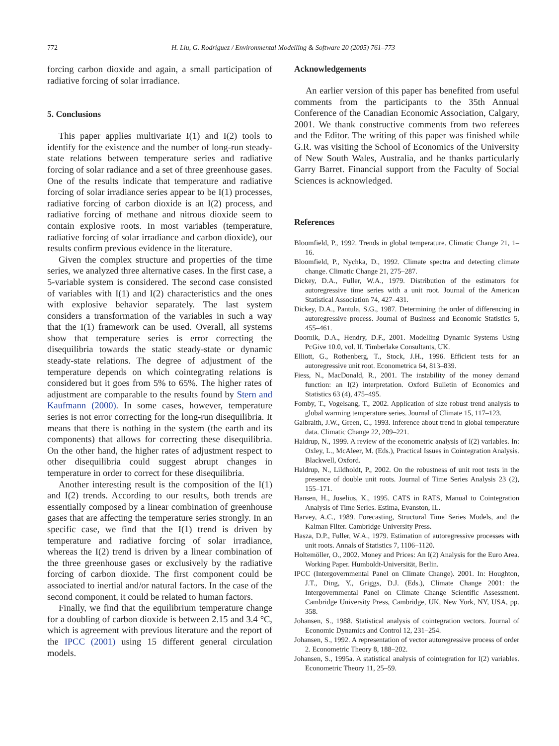772
H. Liu, G. Rodríguez / Environmental Modelling & Software 20 (2005) 761–773
forcing carbon dioxide and again, a small participation of radiative forcing of solar irradiance.
5. Conclusions
This paper applies multivariate I(1) and I(2) tools to identify for the existence and the number of long-run steady-state relations between temperature series and radiative forcing of solar radiance and a set of three greenhouse gases. One of the results indicate that temperature and radiative forcing of solar irradiance series appear to be I(1) processes, radiative forcing of carbon dioxide is an I(2) process, and radiative forcing of methane and nitrous dioxide seem to contain explosive roots. In most variables (temperature, radiative forcing of solar irradiance and carbon dioxide), our results confirm previous evidence in the literature.
Given the complex structure and properties of the time series, we analyzed three alternative cases. In the first case, a 5-variable system is considered. The second case consisted of variables with I(1) and I(2) characteristics and the ones with explosive behavior separately. The last system considers a transformation of the variables in such a way that the I(1) framework can be used. Overall, all systems show that temperature series is error correcting the disequilibria towards the static steady-state or dynamic steady-state relations. The degree of adjustment of the temperature depends on which cointegrating relations is considered but it goes from 5% to 65%. The higher rates of adjustment are comparable to the results found by Stern and Kaufmann (2000). In some cases, however, temperature series is not error correcting for the long-run disequilibria. It means that there is nothing in the system (the earth and its components) that allows for correcting these disequilibria. On the other hand, the higher rates of adjustment respect to other disequilibria could suggest abrupt changes in temperature in order to correct for these disequilibria.
Another interesting result is the composition of the I(1) and I(2) trends. According to our results, both trends are essentially composed by a linear combination of greenhouse gases that are affecting the temperature series strongly. In an specific case, we find that the I(1) trend is driven by temperature and radiative forcing of solar irradiance, whereas the I(2) trend is driven by a linear combination of the three greenhouse gases or exclusively by the radiative forcing of carbon dioxide. The first component could be associated to inertial and/or natural factors. In the case of the second component, it could be related to human factors.
Finally, we find that the equilibrium temperature change for a doubling of carbon dioxide is between 2.15 and 3.4 °C, which is agreement with previous literature and the report of the IPCC (2001) using 15 different general circulation models.
Acknowledgements
An earlier version of this paper has benefited from useful comments from the participants to the 35th Annual Conference of the Canadian Economic Association, Calgary, 2001. We thank constructive comments from two referees and the Editor. The writing of this paper was finished while G.R. was visiting the School of Economics of the University of New South Wales, Australia, and he thanks particularly Garry Barret. Financial support from the Faculty of Social Sciences is acknowledged.
References
Bloomfield, P., 1992. Trends in global temperature. Climatic Change 21, 1–16.
Bloomfield, P., Nychka, D., 1992. Climate spectra and detecting climate change. Climatic Change 21, 275–287.
Dickey, D.A., Fuller, W.A., 1979. Distribution of the estimators for autoregressive time series with a unit root. Journal of the American Statistical Association 74, 427–431.
Dickey, D.A., Pantula, S.G., 1987. Determining the order of differencing in autoregressive process. Journal of Business and Economic Statistics 5, 455–461.
Doornik, D.A., Hendry, D.F., 2001. Modelling Dynamic Systems Using PcGive 10.0, vol. II. Timberlake Consultants, UK.
Elliott, G., Rothenberg, T., Stock, J.H., 1996. Efficient tests for an autoregressive unit root. Econometrica 64, 813–839.
Fiess, N., MacDonald, R., 2001. The instability of the money demand function: an I(2) interpretation. Oxford Bulletin of Economics and Statistics 63 (4), 475–495.
Fomby, T., Vogelsang, T., 2002. Application of size robust trend analysis to global warming temperature series. Journal of Climate 15, 117–123.
Galbraith, J.W., Green, C., 1993. Inference about trend in global temperature data. Climatic Change 22, 209–221.
Haldrup, N., 1999. A review of the econometric analysis of I(2) variables. In: Oxley, L., McAleer, M. (Eds.), Practical Issues in Cointegration Analysis. Blackwell, Oxford.
Haldrup, N., Lildholdt, P., 2002. On the robustness of unit root tests in the presence of double unit roots. Journal of Time Series Analysis 23 (2), 155–171.
Hansen, H., Juselius, K., 1995. CATS in RATS, Manual to Cointegration Analysis of Time Series. Estima, Evanston, IL.
Harvey, A.C., 1989. Forecasting, Structural Time Series Models, and the Kalman Filter. Cambridge University Press.
Hasza, D.P., Fuller, W.A., 1979. Estimation of autoregressive processes with unit roots. Annals of Statistics 7, 1106–1120.
Holtemöller, O., 2002. Money and Prices: An I(2) Analysis for the Euro Area. Working Paper. Humboldt-Universität, Berlin.
IPCC (Intergovernmental Panel on Climate Change). 2001. In: Houghton, J.T., Ding, Y., Griggs, D.J. (Eds.), Climate Change 2001: the Intergovernmental Panel on Climate Change Scientific Assessment. Cambridge University Press, Cambridge, UK, New York, NY, USA, pp. 358.
Johansen, S., 1988. Statistical analysis of cointegration vectors. Journal of Economic Dynamics and Control 12, 231–254.
Johansen, S., 1992. A representation of vector autoregressive process of order 2. Econometric Theory 8, 188–202.
Johansen, S., 1995a. A statistical analysis of cointegration for I(2) variables. Econometric Theory 11, 25–59.